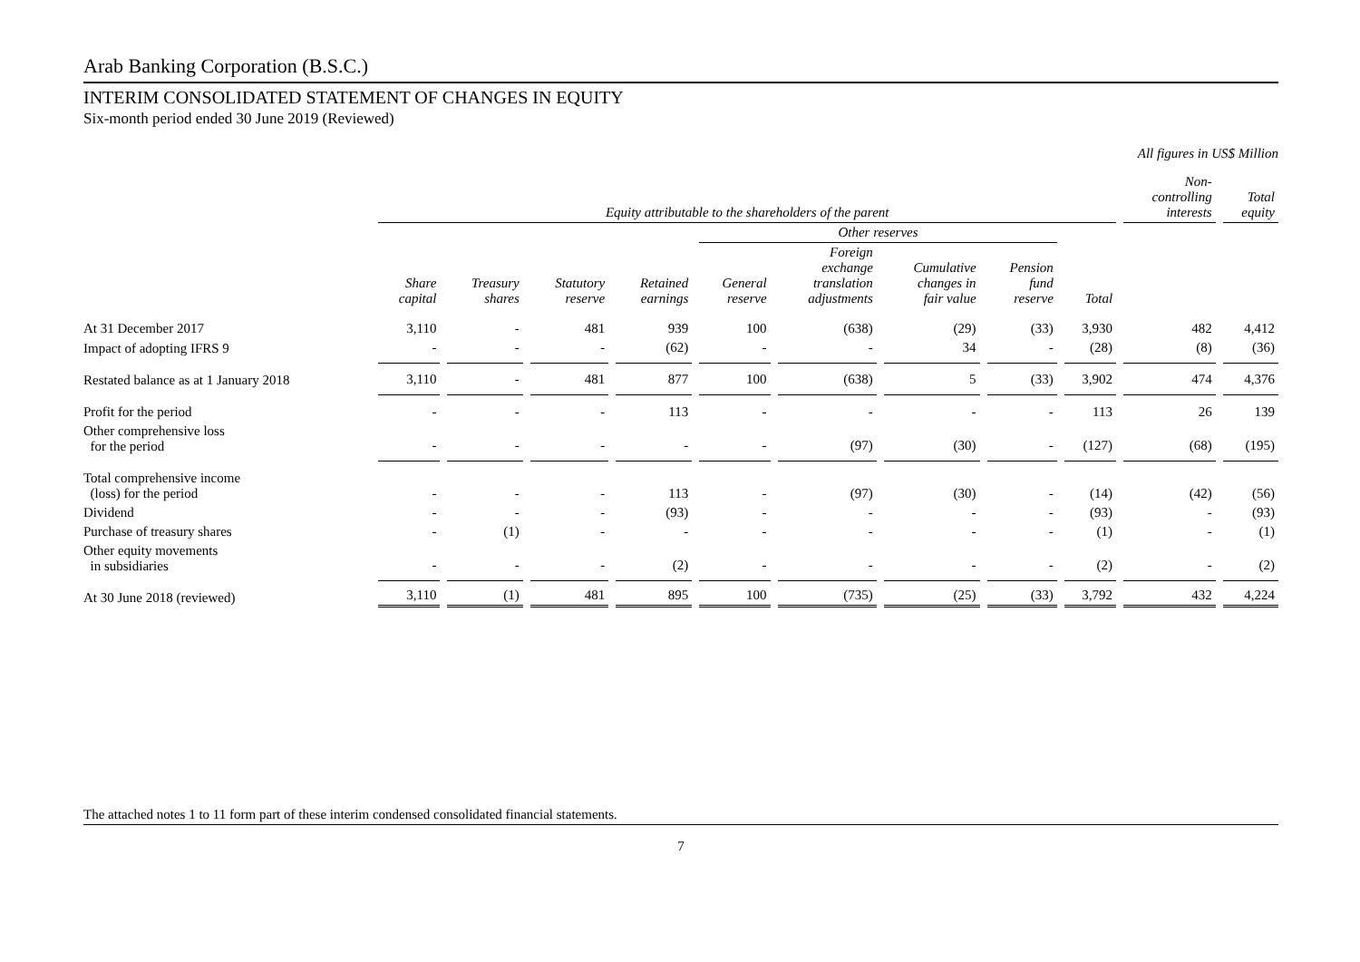Arab Banking Corporation (B.S.C.)
INTERIM CONSOLIDATED STATEMENT OF CHANGES IN EQUITY
Six-month period ended 30 June 2019 (Reviewed)
All figures in US$ Million
| | Equity attributable to the shareholders of the parent | | | | | | | | | Non- controlling interests | Total equity |
| --- | --- | --- | --- | --- | --- | --- | --- | --- | --- | --- | --- |
| | | | | | Other reserves | | | | | | |
| | Share capital | Treasury shares | Statutory reserve | Retained earnings | General reserve | Foreign exchange translation adjustments | Cumulative changes in fair value | Pension fund reserve | Total | | |
| At 31 December 2017 | 3,110 | - | 481 | 939 | 100 | (638) | (29) | (33) | 3,930 | 482 | 4,412 |
| Impact of adopting IFRS 9 | - | - | - | (62) | - | - | 34 | - | (28) | (8) | (36) |
| Restated balance as at 1 January 2018 | 3,110 | - | 481 | 877 | 100 | (638) | 5 | (33) | 3,902 | 474 | 4,376 |
| Profit for the period | - | - | - | 113 | - | - | - | - | 113 | 26 | 139 |
| Other comprehensive loss for the period | - | - | - | - | - | (97) | (30) | - | (127) | (68) | (195) |
| Total comprehensive income (loss) for the period | - | - | - | 113 | - | (97) | (30) | - | (14) | (42) | (56) |
| Dividend | - | - | - | (93) | - | - | - | - | (93) | - | (93) |
| Purchase of treasury shares | - | (1) | - | - | - | - | - | - | (1) | - | (1) |
| Other equity movements in subsidiaries | - | - | - | (2) | - | - | - | - | (2) | - | (2) |
| At 30 June 2018 (reviewed) | 3,110 | (1) | 481 | 895 | 100 | (735) | (25) | (33) | 3,792 | 432 | 4,224 |
The attached notes 1 to 11 form part of these interim condensed consolidated financial statements.
7